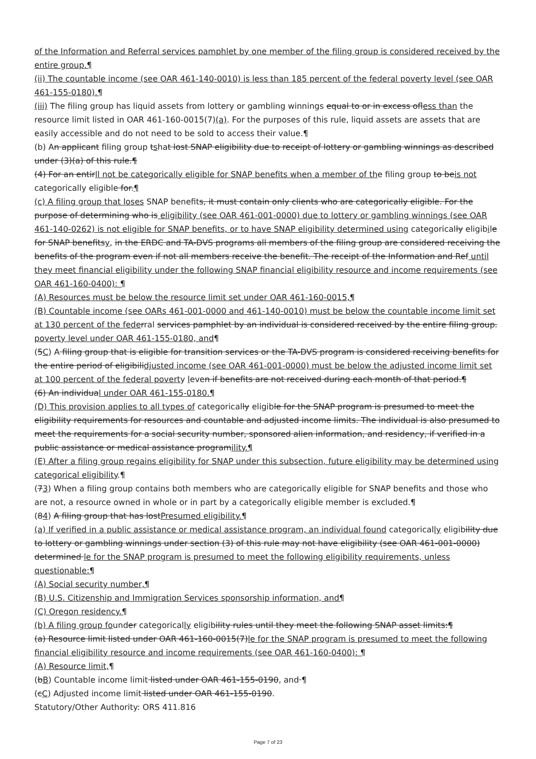of the Information and Referral services pamphlet by one member of the filing group is considered received by the entire group.¶
(ii) The countable income (see OAR 461-140-0010) is less than 185 percent of the federal poverty level (see OAR 461-155-0180).¶
(iii) The filing group has liquid assets from lottery or gambling winnings equal to or in excess ofless than the resource limit listed in OAR 461-160-0015(7)(a). For the purposes of this rule, liquid assets are assets that are easily accessible and do not need to be sold to access their value.¶
(b) An applicant filing group tshat lost SNAP eligibility due to receipt of lottery or gambling winnings as described under (3)(a) of this rule.¶
(4) For an entirll not be categorically eligible for SNAP benefits when a member of the filing group to beis not categorically eligible for.¶
(c) A filing group that loses SNAP benefits, it must contain only clients who are categorically eligible. For the purpose of determining who is eligibility (see OAR 461-001-0000) due to lottery or gambling winnings (see OAR 461-140-0262) is not eligible for SNAP benefits, or to have SNAP eligibility determined using categorically eligibile for SNAP benefitsy, in the ERDC and TA-DVS programs all members of the filing group are considered receiving the benefits of the program even if not all members receive the benefit. The receipt of the Information and Ref until they meet financial eligibility under the following SNAP financial eligibility resource and income requirements (see OAR 461-160-0400): ¶
(A) Resources must be below the resource limit set under OAR 461-160-0015,¶
(B) Countable income (see OARs 461-001-0000 and 461-140-0010) must be below the countable income limit set at 130 percent of the fede rral services pamphlet by an individual is considered received by the entire filing group. poverty level under OAR 461-155-0180, and¶
(5C) A filing group that is eligible for transition services or the TA-DVS program is considered receiving benefits for the entire period of eligibilidjusted income (see OAR 461-001-0000) must be below the adjusted income limit set at 100 percent of the federal poverty leven if benefits are not received during each month of that period.¶
(6) An individual under OAR 461-155-0180.¶
(D) This provision applies to all types of categorically eligible for the SNAP program is presumed to meet the eligibility requirements for resources and countable and adjusted income limits. The individual is also presumed to meet the requirements for a social security number, sponsored alien information, and residency, if verified in a public assistance or medical assistance programility.¶
(E) After a filing group regains eligibility for SNAP under this subsection, future eligibility may be determined using categorical eligibility.¶
(73) When a filing group contains both members who are categorically eligible for SNAP benefits and those who are not, a resource owned in whole or in part by a categorically eligible member is excluded.¶
(84) A filing group that has lostPresumed eligibility.¶
(a) If verified in a public assistance or medical assistance program, an individual found categorically eligibility due to lottery or gambling winnings under section (3) of this rule may not have eligibility (see OAR 461-001-0000) determined le for the SNAP program is presumed to meet the following eligibility requirements, unless questionable:¶
(A) Social security number,¶
(B) U.S. Citizenship and Immigration Services sponsorship information, and¶
(C) Oregon residency.¶
(b) A filing group founder categorically eligibility rules until they meet the following SNAP asset limits:¶
(a) Resource limit listed under OAR 461-160-0015(7)le for the SNAP program is presumed to meet the following financial eligibility resource and income requirements (see OAR 461-160-0400): ¶
(A) Resource limit,¶
(bB) Countable income limit listed under OAR 461-155-0190, and ¶
(cC) Adjusted income limit listed under OAR 461-155-0190.
Statutory/Other Authority: ORS 411.816
Page 7 of 23